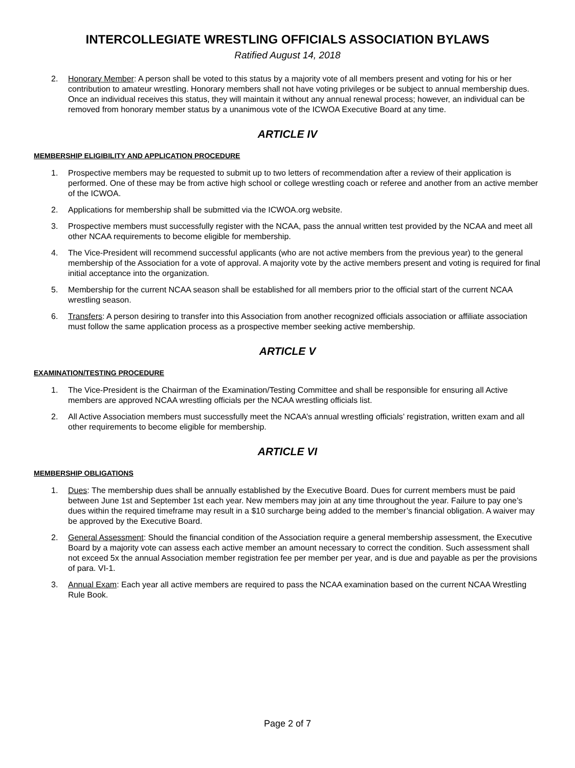INTERCOLLEGIATE WRESTLING OFFICIALS ASSOCIATION BYLAWS
Ratified August 14, 2018
2. Honorary Member: A person shall be voted to this status by a majority vote of all members present and voting for his or her contribution to amateur wrestling. Honorary members shall not have voting privileges or be subject to annual membership dues. Once an individual receives this status, they will maintain it without any annual renewal process; however, an individual can be removed from honorary member status by a unanimous vote of the ICWOA Executive Board at any time.
ARTICLE IV
MEMBERSHIP ELIGIBILITY AND APPLICATION PROCEDURE
1. Prospective members may be requested to submit up to two letters of recommendation after a review of their application is performed. One of these may be from active high school or college wrestling coach or referee and another from an active member of the ICWOA.
2. Applications for membership shall be submitted via the ICWOA.org website.
3. Prospective members must successfully register with the NCAA, pass the annual written test provided by the NCAA and meet all other NCAA requirements to become eligible for membership.
4. The Vice-President will recommend successful applicants (who are not active members from the previous year) to the general membership of the Association for a vote of approval. A majority vote by the active members present and voting is required for final initial acceptance into the organization.
5. Membership for the current NCAA season shall be established for all members prior to the official start of the current NCAA wrestling season.
6. Transfers: A person desiring to transfer into this Association from another recognized officials association or affiliate association must follow the same application process as a prospective member seeking active membership.
ARTICLE V
EXAMINATION/TESTING PROCEDURE
1. The Vice-President is the Chairman of the Examination/Testing Committee and shall be responsible for ensuring all Active members are approved NCAA wrestling officials per the NCAA wrestling officials list.
2. All Active Association members must successfully meet the NCAA’s annual wrestling officials’ registration, written exam and all other requirements to become eligible for membership.
ARTICLE VI
MEMBERSHIP OBLIGATIONS
1. Dues: The membership dues shall be annually established by the Executive Board. Dues for current members must be paid between June 1st and September 1st each year. New members may join at any time throughout the year. Failure to pay one’s dues within the required timeframe may result in a $10 surcharge being added to the member’s financial obligation. A waiver may be approved by the Executive Board.
2. General Assessment: Should the financial condition of the Association require a general membership assessment, the Executive Board by a majority vote can assess each active member an amount necessary to correct the condition. Such assessment shall not exceed 5x the annual Association member registration fee per member per year, and is due and payable as per the provisions of para. VI-1.
3. Annual Exam: Each year all active members are required to pass the NCAA examination based on the current NCAA Wrestling Rule Book.
Page 2 of 7